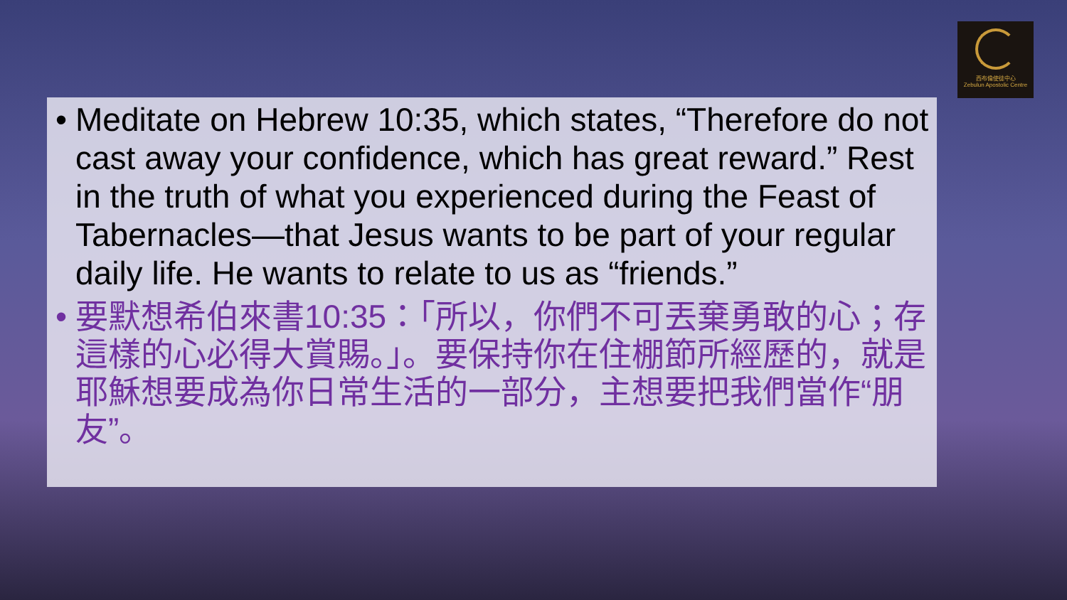西布倫使徒中心
Zebulun Apostolic Centre
• Meditate on Hebrew 10:35, which states, “Therefore do not cast away your confidence, which has great reward.” Rest in the truth of what you experienced during the Feast of Tabernacles—that Jesus wants to be part of your regular daily life. He wants to relate to us as “friends.”
• 要默想希伯來書10:35：「所以，你們不可丟棄勇敢的心；存這樣的心必得大賞賜。」。要保持你在住棚節所經歷的，就是耶穌想要成為你日常生活的一部分，主想要把我們當作“朋友”。